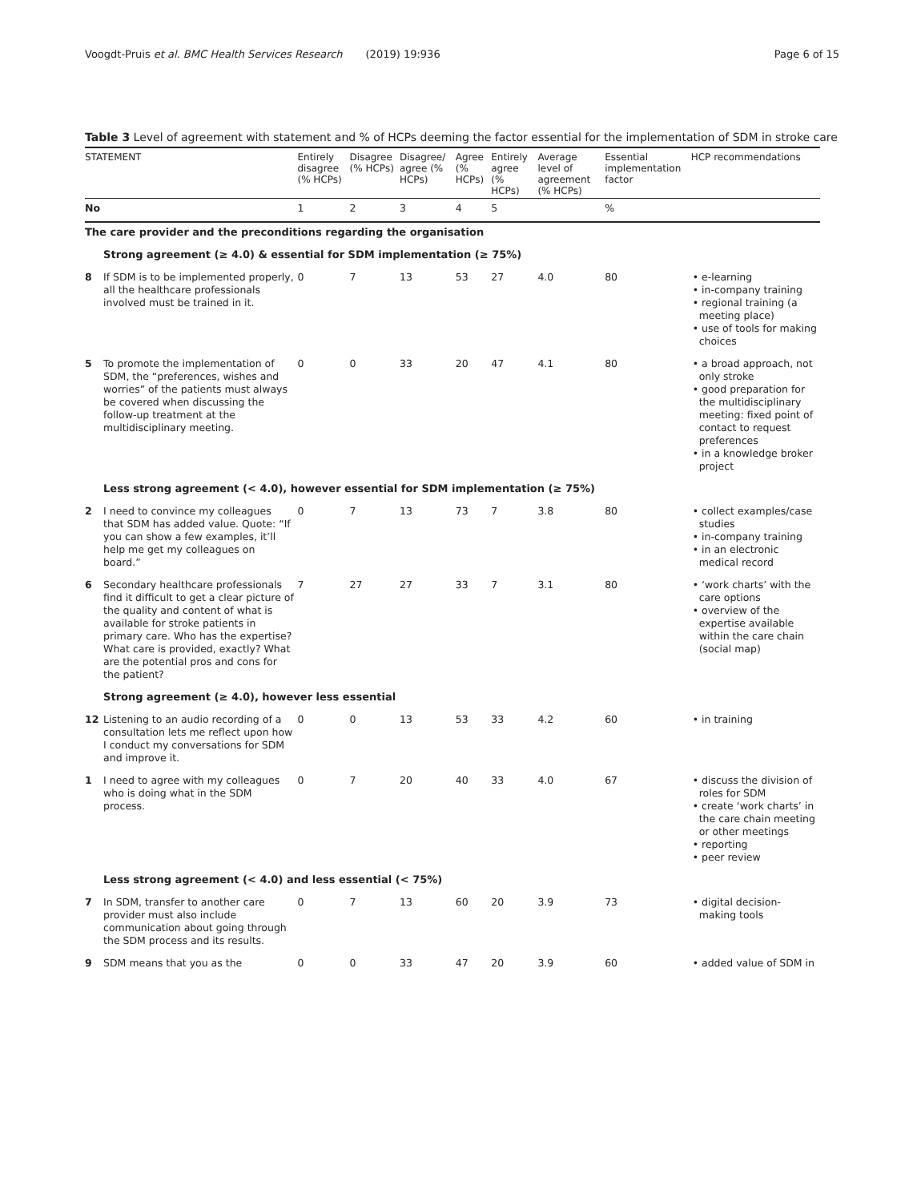Voogdt-Pruis et al. BMC Health Services Research (2019) 19:936 Page 6 of 15
Table 3 Level of agreement with statement and % of HCPs deeming the factor essential for the implementation of SDM in stroke care
| STATEMENT | | Entirely disagree (% HCPs) | Disagree (% HCPs) | Disagree/ agree (% HCPs) | Agree (% HCPs) | Entirely agree (% HCPs) | Average level of agreement (% HCPs) | Essential implementation factor | HCP recommendations |
| --- | --- | --- | --- | --- | --- | --- | --- | --- | --- |
| No | | 1 | 2 | 3 | 4 | 5 | | % | |
| The care provider and the preconditions regarding the organisation | | | | | | | | | |
| | Strong agreement (≥ 4.0) & essential for SDM implementation (≥ 75%) | | | | | | | | |
| 8 | If SDM is to be implemented properly, all the healthcare professionals involved must be trained in it. | 0 | 7 | 13 | 53 | 27 | 4.0 | 80 | • e-learning • in-company training • regional training (a meeting place) • use of tools for making choices |
| 5 | To promote the implementation of SDM, the “preferences, wishes and worries” of the patients must always be covered when discussing the follow-up treatment at the multidisciplinary meeting. | 0 | 0 | 33 | 20 | 47 | 4.1 | 80 | • a broad approach, not only stroke • good preparation for the multidisciplinary meeting: fixed point of contact to request preferences • in a knowledge broker project |
| | Less strong agreement (< 4.0), however essential for SDM implementation (≥ 75%) | | | | | | | | |
| 2 | I need to convince my colleagues that SDM has added value. Quote: “If you can show a few examples, it’ll help me get my colleagues on board.” | 0 | 7 | 13 | 73 | 7 | 3.8 | 80 | • collect examples/case studies • in-company training • in an electronic medical record |
| 6 | Secondary healthcare professionals find it difficult to get a clear picture of the quality and content of what is available for stroke patients in primary care. Who has the expertise? What care is provided, exactly? What are the potential pros and cons for the patient? | 7 | 27 | 27 | 33 | 7 | 3.1 | 80 | • ‘work charts’ with the care options • overview of the expertise available within the care chain (social map) |
| | Strong agreement (≥ 4.0), however less essential | | | | | | | | |
| 12 | Listening to an audio recording of a consultation lets me reflect upon how I conduct my conversations for SDM and improve it. | 0 | 0 | 13 | 53 | 33 | 4.2 | 60 | • in training |
| 1 | I need to agree with my colleagues who is doing what in the SDM process. | 0 | 7 | 20 | 40 | 33 | 4.0 | 67 | • discuss the division of roles for SDM • create ‘work charts’ in the care chain meeting or other meetings • reporting • peer review |
| | Less strong agreement (< 4.0) and less essential (< 75%) | | | | | | | | |
| 7 | In SDM, transfer to another care provider must also include communication about going through the SDM process and its results. | 0 | 7 | 13 | 60 | 20 | 3.9 | 73 | • digital decision-making tools |
| 9 | SDM means that you as the | 0 | 0 | 33 | 47 | 20 | 3.9 | 60 | • added value of SDM in |